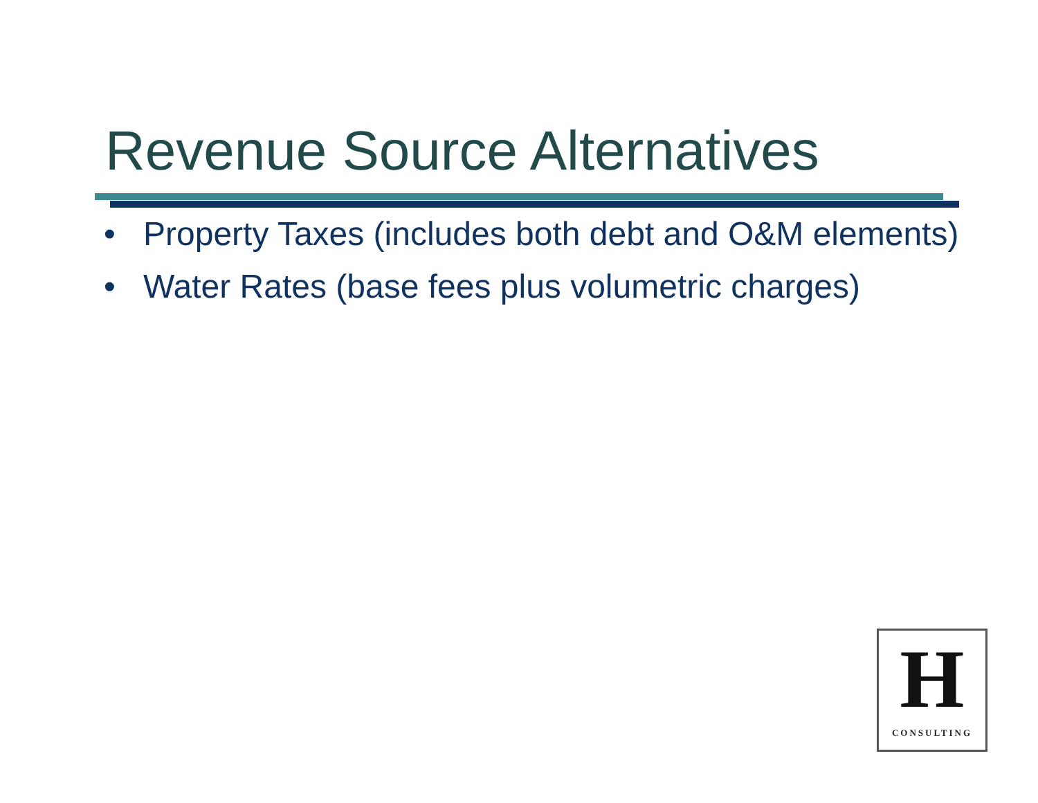Revenue Source Alternatives
• Property Taxes (includes both debt and O&M elements)
• Water Rates (base fees plus volumetric charges)
H
CONSULTING